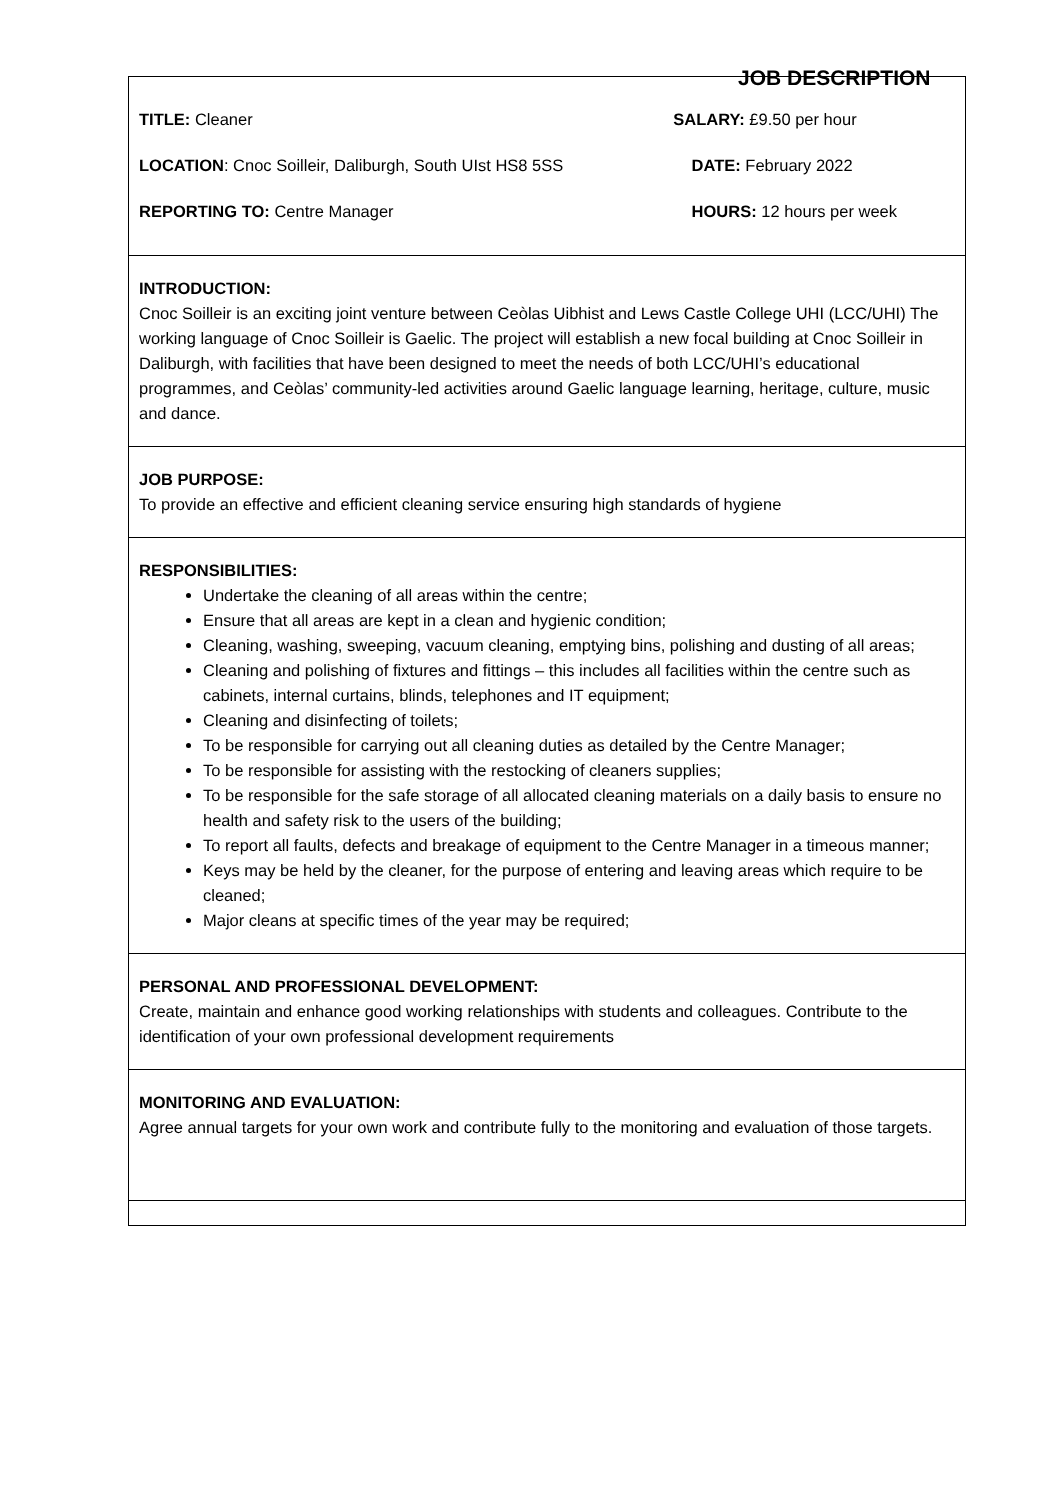JOB DESCRIPTION
| / TITLE: Cleaner / SALARY: £9.50 per hour / / LOCATION : Cnoc Soilleir, Daliburgh, South UIst HS8 5SS / DATE: February 2022 / / REPORTING TO: Centre Manager / HOURS: 12 hours per week / |
| INTRODUCTION: Cnoc Soilleir is an exciting joint venture between Ceòlas Uibhist and Lews Castle College UHI (LCC/UHI) The working language of Cnoc Soilleir is Gaelic. The project will establish a new focal building at Cnoc Soilleir in Daliburgh, with facilities that have been designed to meet the needs of both LCC/UHI’s educational programmes, and Ceòlas’ community-led activities around Gaelic language learning, heritage, culture, music and dance. |
| JOB PURPOSE: To provide an effective and efficient cleaning service ensuring high standards of hygiene |
| RESPONSIBILITIES: Undertake the cleaning of all areas within the centre; Ensure that all areas are kept in a clean and hygienic condition; Cleaning, washing, sweeping, vacuum cleaning, emptying bins, polishing and dusting of all areas; Cleaning and polishing of fixtures and fittings – this includes all facilities within the centre such as cabinets, internal curtains, blinds, telephones and IT equipment; Cleaning and disinfecting of toilets; To be responsible for carrying out all cleaning duties as detailed by the Centre Manager; To be responsible for assisting with the restocking of cleaners supplies; To be responsible for the safe storage of all allocated cleaning materials on a daily basis to ensure no health and safety risk to the users of the building; To report all faults, defects and breakage of equipment to the Centre Manager in a timeous manner; Keys may be held by the cleaner, for the purpose of entering and leaving areas which require to be cleaned; Major cleans at specific times of the year may be required; |
| PERSONAL AND PROFESSIONAL DEVELOPMENT: Create, maintain and enhance good working relationships with students and colleagues. Contribute to the identification of your own professional development requirements |
| MONITORING AND EVALUATION: Agree annual targets for your own work and contribute fully to the monitoring and evaluation of those targets. |